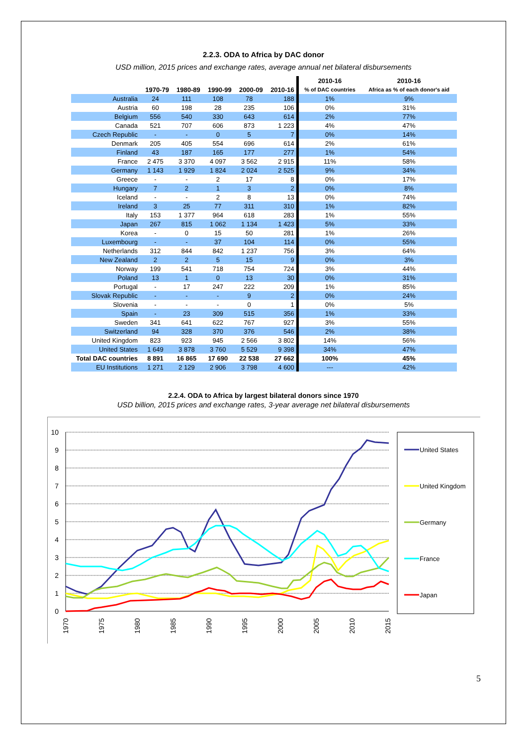2.2.3. ODA to Africa by DAC donor
USD million, 2015 prices and exchange rates, average annual net bilateral disbursements
| | 1970-79 | 1980-89 | 1990-99 | 2000-09 | 2010-16 | 2010-16 | 2010-16 |
| --- | --- | --- | --- | --- | --- | --- | --- |
| | | | | | | % of DAC countries | Africa as % of each donor's aid |
| Australia | 24 | 111 | 108 | 78 | 188 | 1% | 9% |
| Austria | 60 | 198 | 28 | 235 | 106 | 0% | 31% |
| Belgium | 556 | 540 | 330 | 643 | 614 | 2% | 77% |
| Canada | 521 | 707 | 606 | 873 | 1 223 | 4% | 47% |
| Czech Republic | - | - | 0 | 5 | 7 | 0% | 14% |
| Denmark | 205 | 405 | 554 | 696 | 614 | 2% | 61% |
| Finland | 43 | 187 | 165 | 177 | 277 | 1% | 54% |
| France | 2 475 | 3 370 | 4 097 | 3 562 | 2 915 | 11% | 58% |
| Germany | 1 143 | 1 929 | 1 824 | 2 024 | 2 525 | 9% | 34% |
| Greece | - | - | 2 | 17 | 8 | 0% | 17% |
| Hungary | 7 | 2 | 1 | 3 | 2 | 0% | 8% |
| Iceland | - | - | 2 | 8 | 13 | 0% | 74% |
| Ireland | 3 | 25 | 77 | 311 | 310 | 1% | 82% |
| Italy | 153 | 1 377 | 964 | 618 | 283 | 1% | 55% |
| Japan | 267 | 815 | 1 062 | 1 134 | 1 423 | 5% | 33% |
| Korea | - | 0 | 15 | 50 | 281 | 1% | 26% |
| Luxembourg | - | - | 37 | 104 | 114 | 0% | 55% |
| Netherlands | 312 | 844 | 842 | 1 237 | 756 | 3% | 64% |
| New Zealand | 2 | 2 | 5 | 15 | 9 | 0% | 3% |
| Norway | 199 | 541 | 718 | 754 | 724 | 3% | 44% |
| Poland | 13 | 1 | 0 | 13 | 30 | 0% | 31% |
| Portugal | - | 17 | 247 | 222 | 209 | 1% | 85% |
| Slovak Republic | - | - | - | 9 | 2 | 0% | 24% |
| Slovenia | - | - | - | 0 | 1 | 0% | 5% |
| Spain | - | 23 | 309 | 515 | 356 | 1% | 33% |
| Sweden | 341 | 641 | 622 | 767 | 927 | 3% | 55% |
| Switzerland | 94 | 328 | 370 | 376 | 546 | 2% | 38% |
| United Kingdom | 823 | 923 | 945 | 2 566 | 3 802 | 14% | 56% |
| United States | 1 649 | 3 878 | 3 760 | 5 529 | 9 398 | 34% | 47% |
| Total DAC countries | 8 891 | 16 865 | 17 690 | 22 538 | 27 662 | 100% | 45% |
| EU Institutions | 1 271 | 2 129 | 2 906 | 3 798 | 4 600 | --- | 42% |
2.2.4. ODA to Africa by largest bilateral donors since 1970
USD billion, 2015 prices and exchange rates, 3-year average net bilateral disbursements
10
9
8
7
6
5
4
3
2
1
0
1970
1975
1980
1985
1990
1995
2000
2005
2010
2015
United States
United Kingdom
Germany
France
Japan
5